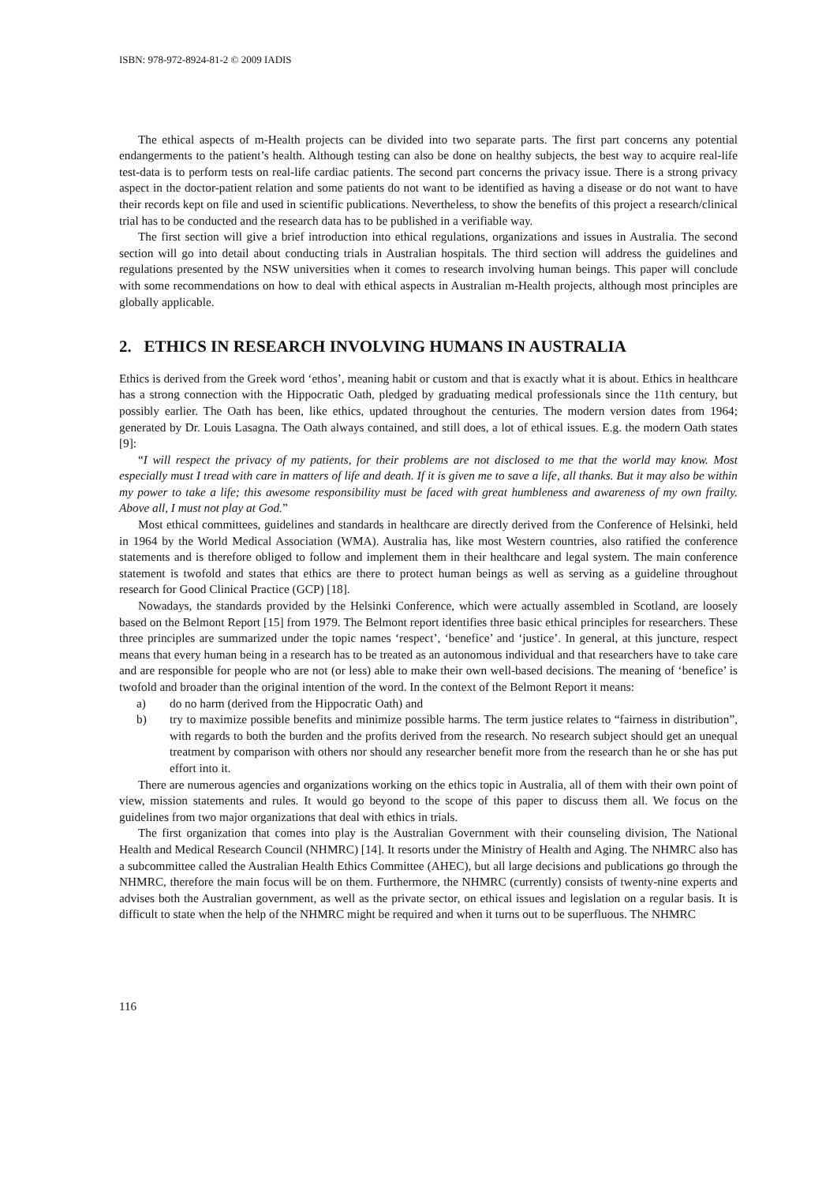ISBN: 978-972-8924-81-2 © 2009 IADIS
The ethical aspects of m-Health projects can be divided into two separate parts. The first part concerns any potential endangerments to the patient’s health. Although testing can also be done on healthy subjects, the best way to acquire real-life test-data is to perform tests on real-life cardiac patients. The second part concerns the privacy issue. There is a strong privacy aspect in the doctor-patient relation and some patients do not want to be identified as having a disease or do not want to have their records kept on file and used in scientific publications. Nevertheless, to show the benefits of this project a research/clinical trial has to be conducted and the research data has to be published in a verifiable way.
The first section will give a brief introduction into ethical regulations, organizations and issues in Australia. The second section will go into detail about conducting trials in Australian hospitals. The third section will address the guidelines and regulations presented by the NSW universities when it comes to research involving human beings. This paper will conclude with some recommendations on how to deal with ethical aspects in Australian m-Health projects, although most principles are globally applicable.
2. ETHICS IN RESEARCH INVOLVING HUMANS IN AUSTRALIA
Ethics is derived from the Greek word ‘ethos’, meaning habit or custom and that is exactly what it is about. Ethics in healthcare has a strong connection with the Hippocratic Oath, pledged by graduating medical professionals since the 11th century, but possibly earlier. The Oath has been, like ethics, updated throughout the centuries. The modern version dates from 1964; generated by Dr. Louis Lasagna. The Oath always contained, and still does, a lot of ethical issues. E.g. the modern Oath states [9]:
“I will respect the privacy of my patients, for their problems are not disclosed to me that the world may know. Most especially must I tread with care in matters of life and death. If it is given me to save a life, all thanks. But it may also be within my power to take a life; this awesome responsibility must be faced with great humbleness and awareness of my own frailty. Above all, I must not play at God.”
Most ethical committees, guidelines and standards in healthcare are directly derived from the Conference of Helsinki, held in 1964 by the World Medical Association (WMA). Australia has, like most Western countries, also ratified the conference statements and is therefore obliged to follow and implement them in their healthcare and legal system. The main conference statement is twofold and states that ethics are there to protect human beings as well as serving as a guideline throughout research for Good Clinical Practice (GCP) [18].
Nowadays, the standards provided by the Helsinki Conference, which were actually assembled in Scotland, are loosely based on the Belmont Report [15] from 1979. The Belmont report identifies three basic ethical principles for researchers. These three principles are summarized under the topic names ‘respect’, ‘benefice’ and ‘justice’. In general, at this juncture, respect means that every human being in a research has to be treated as an autonomous individual and that researchers have to take care and are responsible for people who are not (or less) able to make their own well-based decisions. The meaning of ‘benefice’ is twofold and broader than the original intention of the word. In the context of the Belmont Report it means:
a) do no harm (derived from the Hippocratic Oath) and
b) try to maximize possible benefits and minimize possible harms. The term justice relates to “fairness in distribution”, with regards to both the burden and the profits derived from the research. No research subject should get an unequal treatment by comparison with others nor should any researcher benefit more from the research than he or she has put effort into it.
There are numerous agencies and organizations working on the ethics topic in Australia, all of them with their own point of view, mission statements and rules. It would go beyond to the scope of this paper to discuss them all. We focus on the guidelines from two major organizations that deal with ethics in trials.
The first organization that comes into play is the Australian Government with their counseling division, The National Health and Medical Research Council (NHMRC) [14]. It resorts under the Ministry of Health and Aging. The NHMRC also has a subcommittee called the Australian Health Ethics Committee (AHEC), but all large decisions and publications go through the NHMRC, therefore the main focus will be on them. Furthermore, the NHMRC (currently) consists of twenty-nine experts and advises both the Australian government, as well as the private sector, on ethical issues and legislation on a regular basis. It is difficult to state when the help of the NHMRC might be required and when it turns out to be superfluous. The NHMRC
116